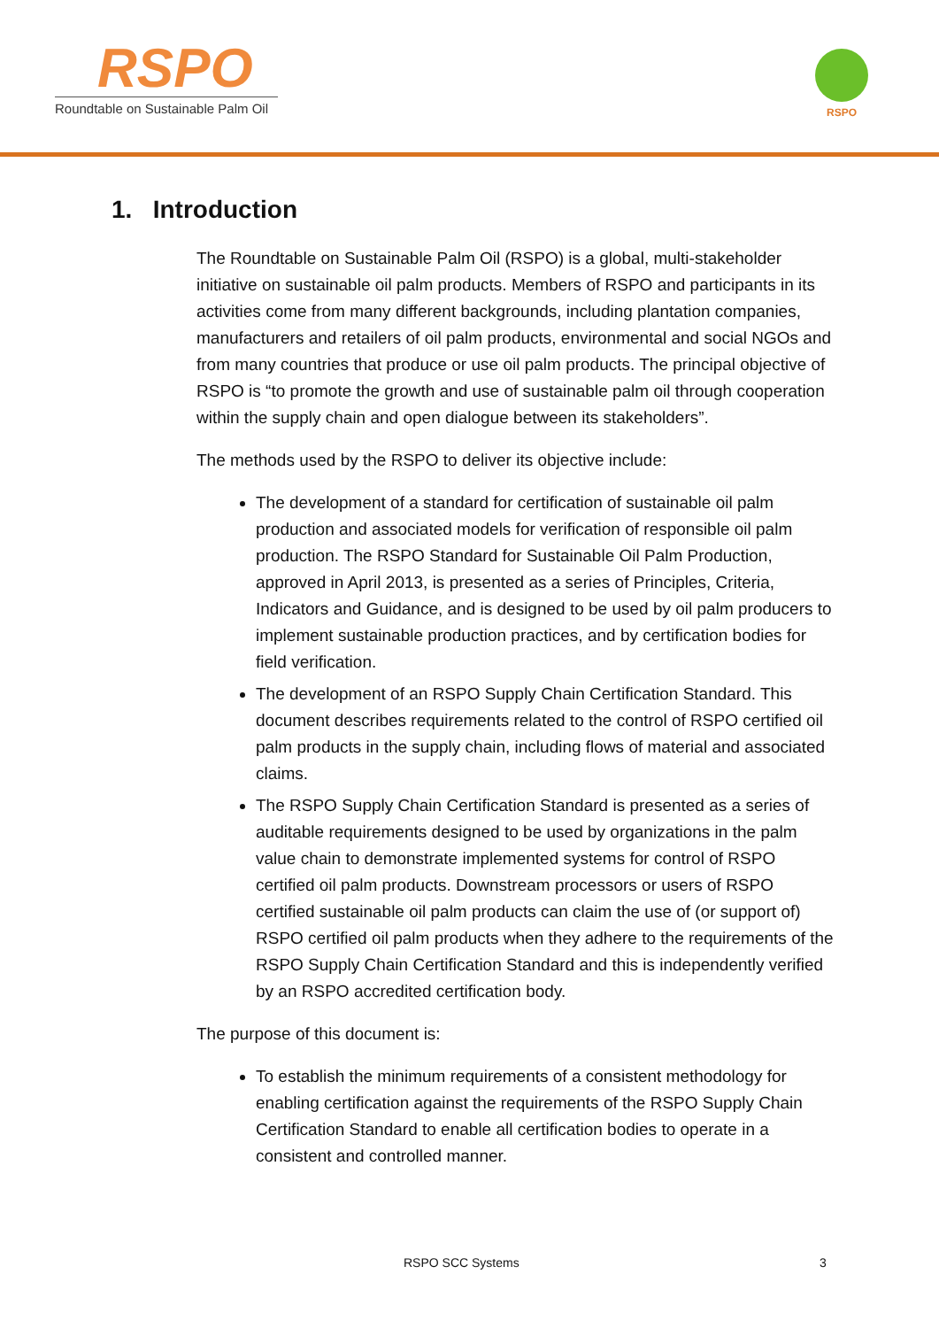RSPO
Roundtable on Sustainable Palm Oil
RSPO
1. Introduction
The Roundtable on Sustainable Palm Oil (RSPO) is a global, multi-stakeholder initiative on sustainable oil palm products. Members of RSPO and participants in its activities come from many different backgrounds, including plantation companies, manufacturers and retailers of oil palm products, environmental and social NGOs and from many countries that produce or use oil palm products. The principal objective of RSPO is “to promote the growth and use of sustainable palm oil through cooperation within the supply chain and open dialogue between its stakeholders”.
The methods used by the RSPO to deliver its objective include:
The development of a standard for certification of sustainable oil palm production and associated models for verification of responsible oil palm production. The RSPO Standard for Sustainable Oil Palm Production, approved in April 2013, is presented as a series of Principles, Criteria, Indicators and Guidance, and is designed to be used by oil palm producers to implement sustainable production practices, and by certification bodies for field verification.
The development of an RSPO Supply Chain Certification Standard. This document describes requirements related to the control of RSPO certified oil palm products in the supply chain, including flows of material and associated claims.
The RSPO Supply Chain Certification Standard is presented as a series of auditable requirements designed to be used by organizations in the palm value chain to demonstrate implemented systems for control of RSPO certified oil palm products. Downstream processors or users of RSPO certified sustainable oil palm products can claim the use of (or support of) RSPO certified oil palm products when they adhere to the requirements of the RSPO Supply Chain Certification Standard and this is independently verified by an RSPO accredited certification body.
The purpose of this document is:
To establish the minimum requirements of a consistent methodology for enabling certification against the requirements of the RSPO Supply Chain Certification Standard to enable all certification bodies to operate in a consistent and controlled manner.
RSPO SCC Systems 3